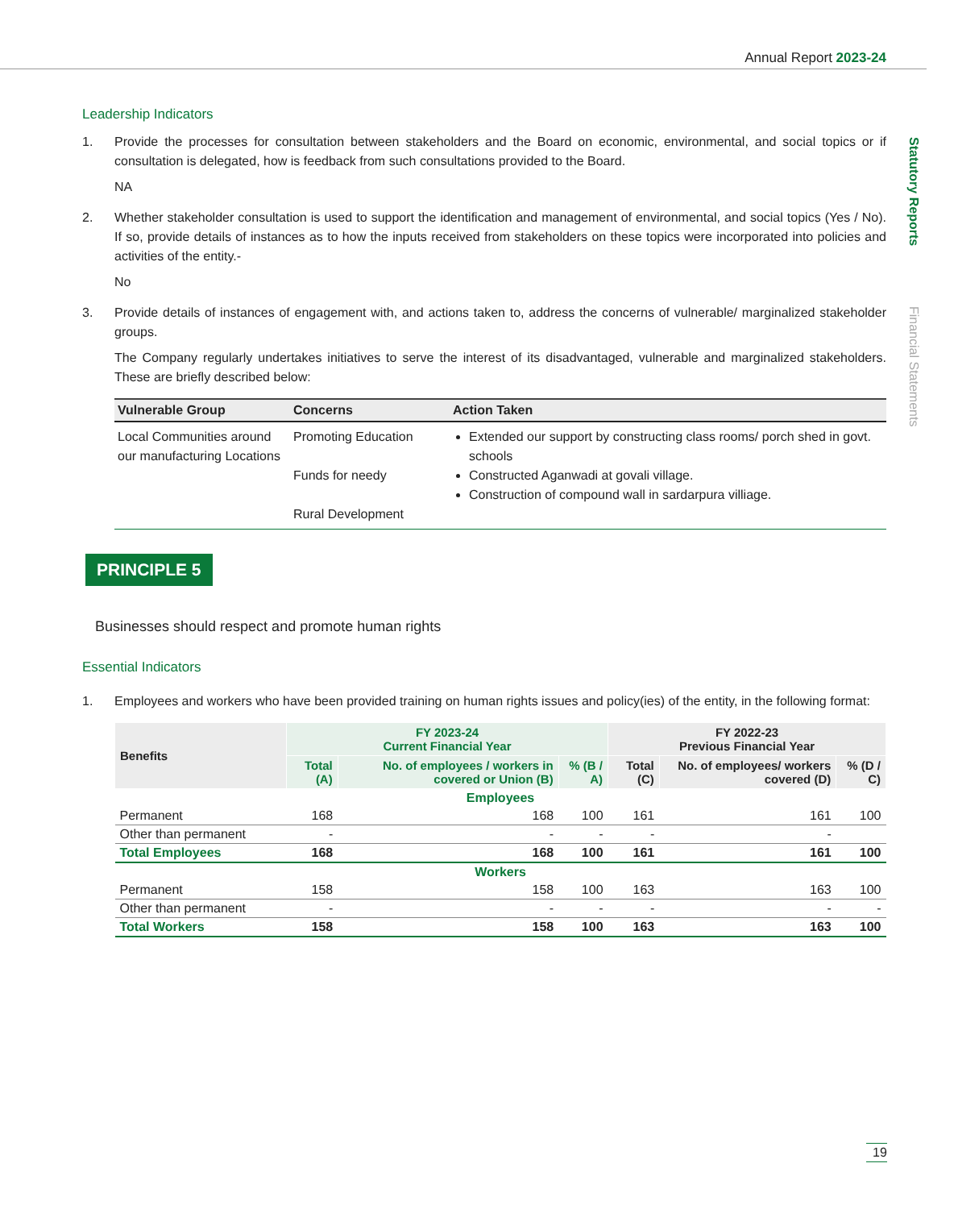Annual Report 2023-24
Statutory Reports
Financial Statements
Leadership Indicators
1. Provide the processes for consultation between stakeholders and the Board on economic, environmental, and social topics or if consultation is delegated, how is feedback from such consultations provided to the Board.
NA
2. Whether stakeholder consultation is used to support the identification and management of environmental, and social topics (Yes / No). If so, provide details of instances as to how the inputs received from stakeholders on these topics were incorporated into policies and activities of the entity.-
No
3. Provide details of instances of engagement with, and actions taken to, address the concerns of vulnerable/ marginalized stakeholder groups.
The Company regularly undertakes initiatives to serve the interest of its disadvantaged, vulnerable and marginalized stakeholders. These are briefly described below:
| Vulnerable Group | Concerns | Action Taken |
| --- | --- | --- |
| Local Communities around our manufacturing Locations | Promoting Education Funds for needy Rural Development | Extended our support by constructing class rooms/ porch shed in govt. schools Constructed Aganwadi at govali village. Construction of compound wall in sardarpura villiage. |
PRINCIPLE 5
Businesses should respect and promote human rights
Essential Indicators
1. Employees and workers who have been provided training on human rights issues and policy(ies) of the entity, in the following format:
| Benefits | FY 2023-24 Current Financial Year | | | FY 2022-23 Previous Financial Year | | |
| --- | --- | --- | --- | --- | --- | --- |
| | Total (A) | No. of employees / workers in covered or Union (B) | % (B / A) | Total (C) | No. of employees/ workers covered (D) | % (D / C) |
| Employees | | | | | | |
| Permanent | 168 | 168 | 100 | 161 | 161 | 100 |
| Other than permanent | - | - | - | - | - | |
| Total Employees | 168 | 168 | 100 | 161 | 161 | 100 |
| Workers | | | | | | |
| Permanent | 158 | 158 | 100 | 163 | 163 | 100 |
| Other than permanent | - | - | - | - | - | - |
| Total Workers | 158 | 158 | 100 | 163 | 163 | 100 |
19